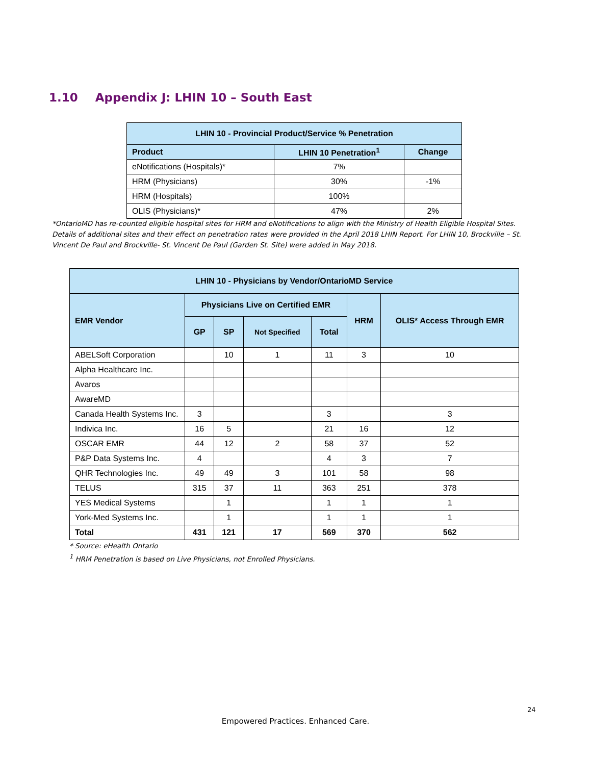1.10 Appendix J: LHIN 10 – South East
| LHIN 10 - Provincial Product/Service % Penetration | | |
| --- | --- | --- |
| Product | LHIN 10 Penetration<sup>1</sup> | Change |
| eNotifications (Hospitals)* | 7% | |
| HRM (Physicians) | 30% | -1% |
| HRM (Hospitals) | 100% | |
| OLIS (Physicians)* | 47% | 2% |
*OntarioMD has re-counted eligible hospital sites for HRM and eNotifications to align with the Ministry of Health Eligible Hospital Sites. Details of additional sites and their effect on penetration rates were provided in the April 2018 LHIN Report. For LHIN 10, Brockville – St. Vincent De Paul and Brockville- St. Vincent De Paul (Garden St. Site) were added in May 2018.
| LHIN 10 - Physicians by Vendor/OntarioMD Service | | | | | | |
| --- | --- | --- | --- | --- | --- | --- |
| EMR Vendor | Physicians Live on Certified EMR | | | | HRM | OLIS* Access Through EMR |
| | GP | SP | Not Specified | Total | | |
| ABELSoft Corporation | | 10 | 1 | 11 | 3 | 10 |
| Alpha Healthcare Inc. | | | | | | |
| Avaros | | | | | | |
| AwareMD | | | | | | |
| Canada Health Systems Inc. | 3 | | | 3 | | 3 |
| Indivica Inc. | 16 | 5 | | 21 | 16 | 12 |
| OSCAR EMR | 44 | 12 | 2 | 58 | 37 | 52 |
| P&P Data Systems Inc. | 4 | | | 4 | 3 | 7 |
| QHR Technologies Inc. | 49 | 49 | 3 | 101 | 58 | 98 |
| TELUS | 315 | 37 | 11 | 363 | 251 | 378 |
| YES Medical Systems | | 1 | | 1 | 1 | 1 |
| York-Med Systems Inc. | | 1 | | 1 | 1 | 1 |
| Total | 431 | 121 | 17 | 569 | 370 | 562 |
* Source: eHealth Ontario
<sup>1</sup> HRM Penetration is based on Live Physicians, not Enrolled Physicians.
24
Empowered Practices. Enhanced Care.